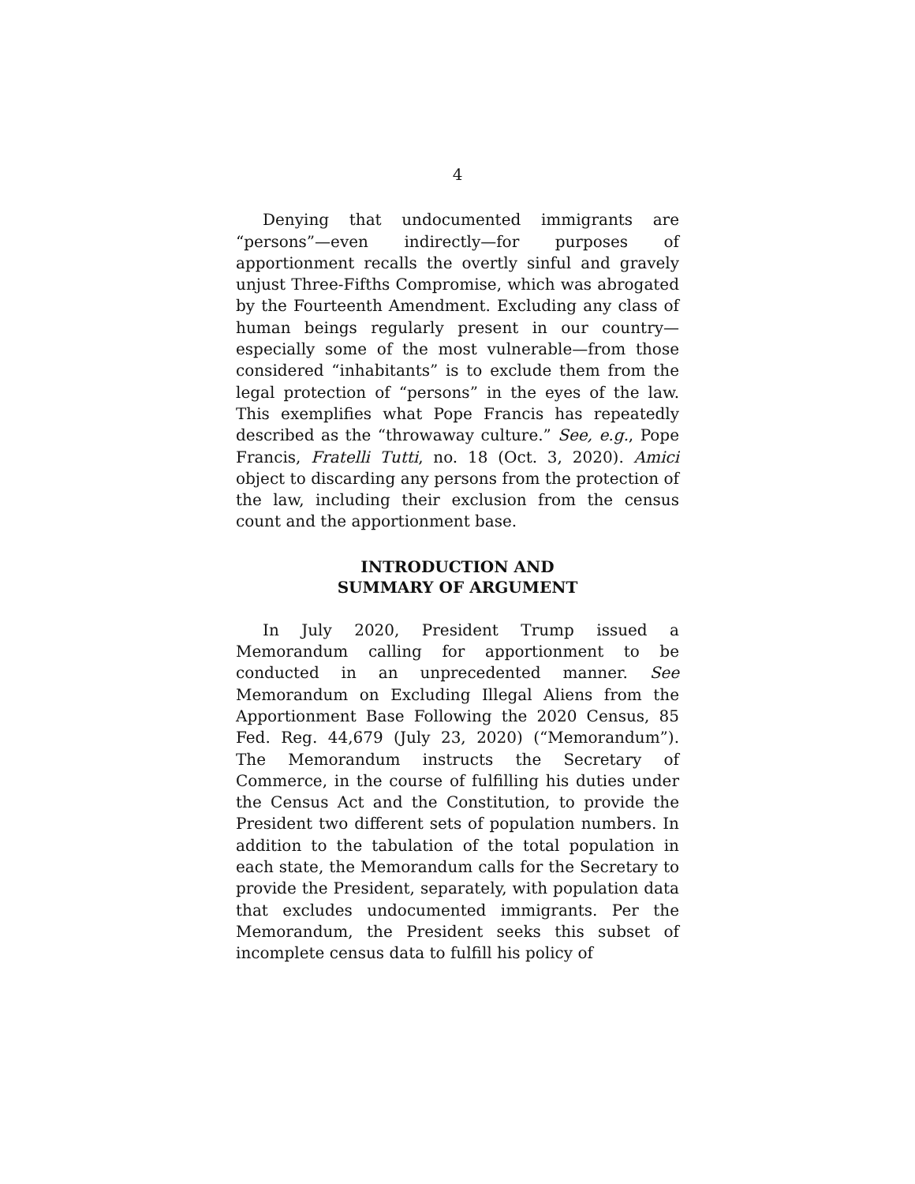4
Denying that undocumented immigrants are “persons”—even indirectly—for purposes of apportionment recalls the overtly sinful and gravely unjust Three-Fifths Compromise, which was abrogated by the Fourteenth Amendment. Excluding any class of human beings regularly present in our country—especially some of the most vulnerable—from those considered “inhabitants” is to exclude them from the legal protection of “persons” in the eyes of the law. This exemplifies what Pope Francis has repeatedly described as the “throwaway culture.” See, e.g., Pope Francis, Fratelli Tutti, no. 18 (Oct. 3, 2020). Amici object to discarding any persons from the protection of the law, including their exclusion from the census count and the apportionment base.
INTRODUCTION AND
SUMMARY OF ARGUMENT
In July 2020, President Trump issued a Memorandum calling for apportionment to be conducted in an unprecedented manner. See Memorandum on Excluding Illegal Aliens from the Apportionment Base Following the 2020 Census, 85 Fed. Reg. 44,679 (July 23, 2020) (“Memorandum”). The Memorandum instructs the Secretary of Commerce, in the course of fulfilling his duties under the Census Act and the Constitution, to provide the President two different sets of population numbers. In addition to the tabulation of the total population in each state, the Memorandum calls for the Secretary to provide the President, separately, with population data that excludes undocumented immigrants. Per the Memorandum, the President seeks this subset of incomplete census data to fulfill his policy of